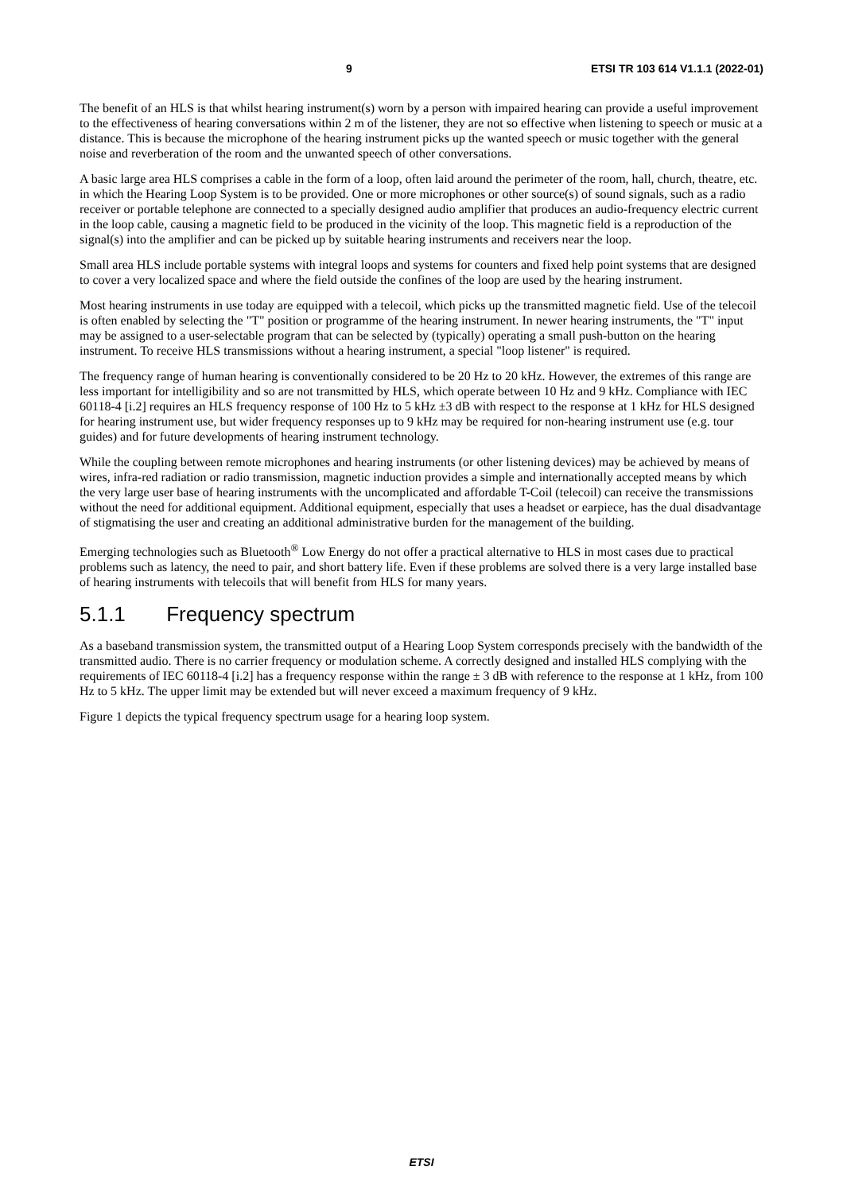9 ETSI TR 103 614 V1.1.1 (2022-01)
The benefit of an HLS is that whilst hearing instrument(s) worn by a person with impaired hearing can provide a useful improvement to the effectiveness of hearing conversations within 2 m of the listener, they are not so effective when listening to speech or music at a distance. This is because the microphone of the hearing instrument picks up the wanted speech or music together with the general noise and reverberation of the room and the unwanted speech of other conversations.
A basic large area HLS comprises a cable in the form of a loop, often laid around the perimeter of the room, hall, church, theatre, etc. in which the Hearing Loop System is to be provided. One or more microphones or other source(s) of sound signals, such as a radio receiver or portable telephone are connected to a specially designed audio amplifier that produces an audio-frequency electric current in the loop cable, causing a magnetic field to be produced in the vicinity of the loop. This magnetic field is a reproduction of the signal(s) into the amplifier and can be picked up by suitable hearing instruments and receivers near the loop.
Small area HLS include portable systems with integral loops and systems for counters and fixed help point systems that are designed to cover a very localized space and where the field outside the confines of the loop are used by the hearing instrument.
Most hearing instruments in use today are equipped with a telecoil, which picks up the transmitted magnetic field. Use of the telecoil is often enabled by selecting the "T" position or programme of the hearing instrument. In newer hearing instruments, the "T" input may be assigned to a user-selectable program that can be selected by (typically) operating a small push-button on the hearing instrument. To receive HLS transmissions without a hearing instrument, a special "loop listener" is required.
The frequency range of human hearing is conventionally considered to be 20 Hz to 20 kHz. However, the extremes of this range are less important for intelligibility and so are not transmitted by HLS, which operate between 10 Hz and 9 kHz. Compliance with IEC 60118-4 [i.2] requires an HLS frequency response of 100 Hz to 5 kHz ±3 dB with respect to the response at 1 kHz for HLS designed for hearing instrument use, but wider frequency responses up to 9 kHz may be required for non-hearing instrument use (e.g. tour guides) and for future developments of hearing instrument technology.
While the coupling between remote microphones and hearing instruments (or other listening devices) may be achieved by means of wires, infra-red radiation or radio transmission, magnetic induction provides a simple and internationally accepted means by which the very large user base of hearing instruments with the uncomplicated and affordable T-Coil (telecoil) can receive the transmissions without the need for additional equipment. Additional equipment, especially that uses a headset or earpiece, has the dual disadvantage of stigmatising the user and creating an additional administrative burden for the management of the building.
Emerging technologies such as Bluetooth<sup>®</sup> Low Energy do not offer a practical alternative to HLS in most cases due to practical problems such as latency, the need to pair, and short battery life. Even if these problems are solved there is a very large installed base of hearing instruments with telecoils that will benefit from HLS for many years.
5.1.1 Frequency spectrum
As a baseband transmission system, the transmitted output of a Hearing Loop System corresponds precisely with the bandwidth of the transmitted audio. There is no carrier frequency or modulation scheme. A correctly designed and installed HLS complying with the requirements of IEC 60118-4 [i.2] has a frequency response within the range ± 3 dB with reference to the response at 1 kHz, from 100 Hz to 5 kHz. The upper limit may be extended but will never exceed a maximum frequency of 9 kHz.
Figure 1 depicts the typical frequency spectrum usage for a hearing loop system.
ETSI